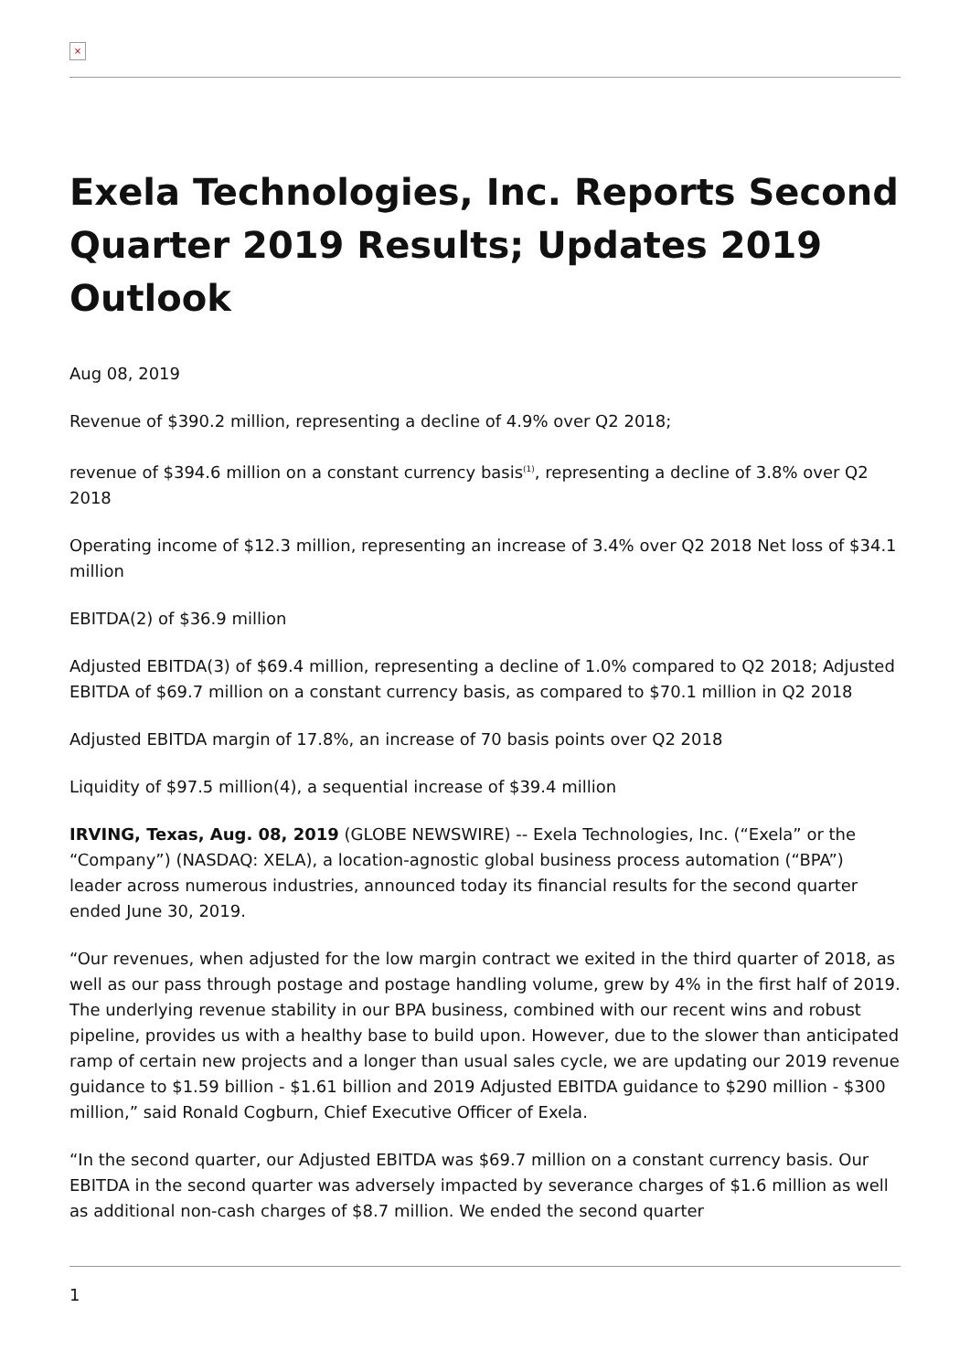×
Exela Technologies, Inc. Reports Second Quarter 2019 Results; Updates 2019 Outlook
Aug 08, 2019
Revenue of $390.2 million, representing a decline of 4.9% over Q2 2018;
revenue of $394.6 million on a constant currency basis<sup>(1)</sup>, representing a decline of 3.8% over Q2 2018
Operating income of $12.3 million, representing an increase of 3.4% over Q2 2018 Net loss of $34.1 million
EBITDA(2) of $36.9 million
Adjusted EBITDA(3) of $69.4 million, representing a decline of 1.0% compared to Q2 2018; Adjusted EBITDA of $69.7 million on a constant currency basis, as compared to $70.1 million in Q2 2018
Adjusted EBITDA margin of 17.8%, an increase of 70 basis points over Q2 2018
Liquidity of $97.5 million(4), a sequential increase of $39.4 million
IRVING, Texas, Aug. 08, 2019 (GLOBE NEWSWIRE) -- Exela Technologies, Inc. (“Exela” or the “Company”) (NASDAQ: XELA), a location-agnostic global business process automation (“BPA”) leader across numerous industries, announced today its financial results for the second quarter ended June 30, 2019.
“Our revenues, when adjusted for the low margin contract we exited in the third quarter of 2018, as well as our pass through postage and postage handling volume, grew by 4% in the first half of 2019. The underlying revenue stability in our BPA business, combined with our recent wins and robust pipeline, provides us with a healthy base to build upon. However, due to the slower than anticipated ramp of certain new projects and a longer than usual sales cycle, we are updating our 2019 revenue guidance to $1.59 billion - $1.61 billion and 2019 Adjusted EBITDA guidance to $290 million - $300 million,” said Ronald Cogburn, Chief Executive Officer of Exela.
“In the second quarter, our Adjusted EBITDA was $69.7 million on a constant currency basis. Our EBITDA in the second quarter was adversely impacted by severance charges of $1.6 million as well as additional non-cash charges of $8.7 million. We ended the second quarter
1